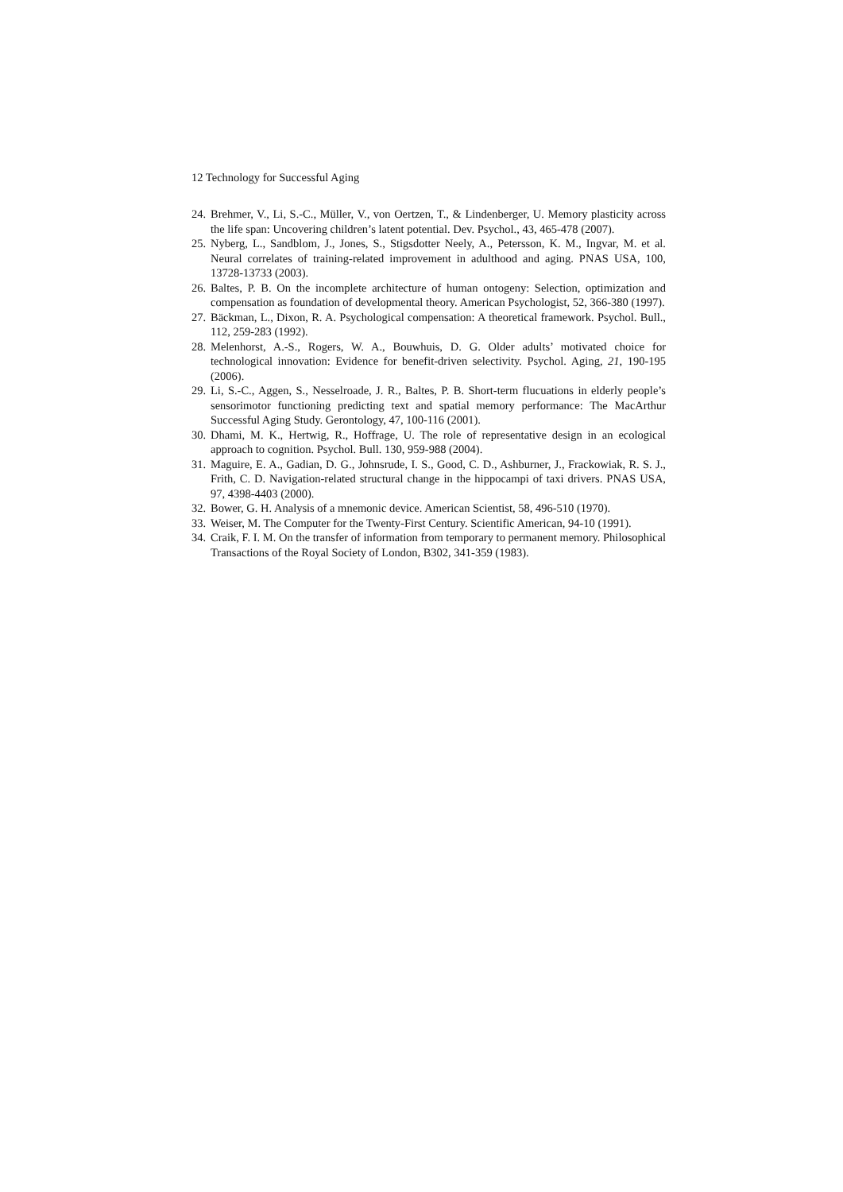12 Technology for Successful Aging
24. Brehmer, V., Li, S.-C., Müller, V., von Oertzen, T., & Lindenberger, U. Memory plasticity across the life span: Uncovering children’s latent potential. Dev. Psychol., 43, 465-478 (2007).
25. Nyberg, L., Sandblom, J., Jones, S., Stigsdotter Neely, A., Petersson, K. M., Ingvar, M. et al. Neural correlates of training-related improvement in adulthood and aging. PNAS USA, 100, 13728-13733 (2003).
26. Baltes, P. B. On the incomplete architecture of human ontogeny: Selection, optimization and compensation as foundation of developmental theory. American Psychologist, 52, 366-380 (1997).
27. Bäckman, L., Dixon, R. A. Psychological compensation: A theoretical framework. Psychol. Bull., 112, 259-283 (1992).
28. Melenhorst, A.-S., Rogers, W. A., Bouwhuis, D. G. Older adults’ motivated choice for technological innovation: Evidence for benefit-driven selectivity. Psychol. Aging, 21, 190-195 (2006).
29. Li, S.-C., Aggen, S., Nesselroade, J. R., Baltes, P. B. Short-term flucuations in elderly people’s sensorimotor functioning predicting text and spatial memory performance: The MacArthur Successful Aging Study. Gerontology, 47, 100-116 (2001).
30. Dhami, M. K., Hertwig, R., Hoffrage, U. The role of representative design in an ecological approach to cognition. Psychol. Bull. 130, 959-988 (2004).
31. Maguire, E. A., Gadian, D. G., Johnsrude, I. S., Good, C. D., Ashburner, J., Frackowiak, R. S. J., Frith, C. D. Navigation-related structural change in the hippocampi of taxi drivers. PNAS USA, 97, 4398-4403 (2000).
32. Bower, G. H. Analysis of a mnemonic device. American Scientist, 58, 496-510 (1970).
33. Weiser, M. The Computer for the Twenty-First Century. Scientific American, 94-10 (1991).
34. Craik, F. I. M. On the transfer of information from temporary to permanent memory. Philosophical Transactions of the Royal Society of London, B302, 341-359 (1983).